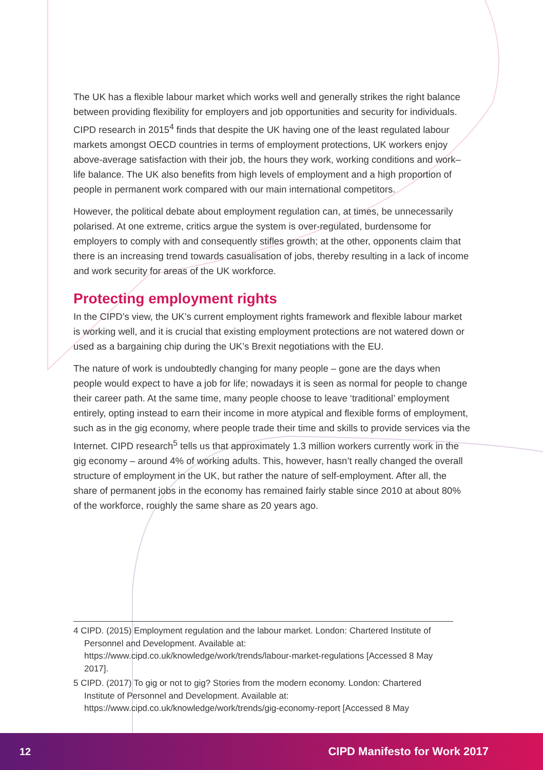The UK has a flexible labour market which works well and generally strikes the right balance between providing flexibility for employers and job opportunities and security for individuals. CIPD research in 2015<sup>4</sup> finds that despite the UK having one of the least regulated labour markets amongst OECD countries in terms of employment protections, UK workers enjoy above-average satisfaction with their job, the hours they work, working conditions and work–life balance. The UK also benefits from high levels of employment and a high proportion of people in permanent work compared with our main international competitors.
However, the political debate about employment regulation can, at times, be unnecessarily polarised. At one extreme, critics argue the system is over-regulated, burdensome for employers to comply with and consequently stifles growth; at the other, opponents claim that there is an increasing trend towards casualisation of jobs, thereby resulting in a lack of income and work security for areas of the UK workforce.
Protecting employment rights
In the CIPD’s view, the UK’s current employment rights framework and flexible labour market is working well, and it is crucial that existing employment protections are not watered down or used as a bargaining chip during the UK’s Brexit negotiations with the EU.
The nature of work is undoubtedly changing for many people – gone are the days when people would expect to have a job for life; nowadays it is seen as normal for people to change their career path. At the same time, many people choose to leave ‘traditional’ employment entirely, opting instead to earn their income in more atypical and flexible forms of employment, such as in the gig economy, where people trade their time and skills to provide services via the Internet. CIPD research<sup>5</sup> tells us that approximately 1.3 million workers currently work in the gig economy – around 4% of working adults. This, however, hasn’t really changed the overall structure of employment in the UK, but rather the nature of self-employment. After all, the share of permanent jobs in the economy has remained fairly stable since 2010 at about 80% of the workforce, roughly the same share as 20 years ago.
4 CIPD. (2015) Employment regulation and the labour market. London: Chartered Institute of Personnel and Development. Available at: https://www.cipd.co.uk/knowledge/work/trends/labour-market-regulations [Accessed 8 May 2017].
5 CIPD. (2017) To gig or not to gig? Stories from the modern economy. London: Chartered Institute of Personnel and Development. Available at: https://www.cipd.co.uk/knowledge/work/trends/gig-economy-report [Accessed 8 May
12 CIPD Manifesto for Work 2017